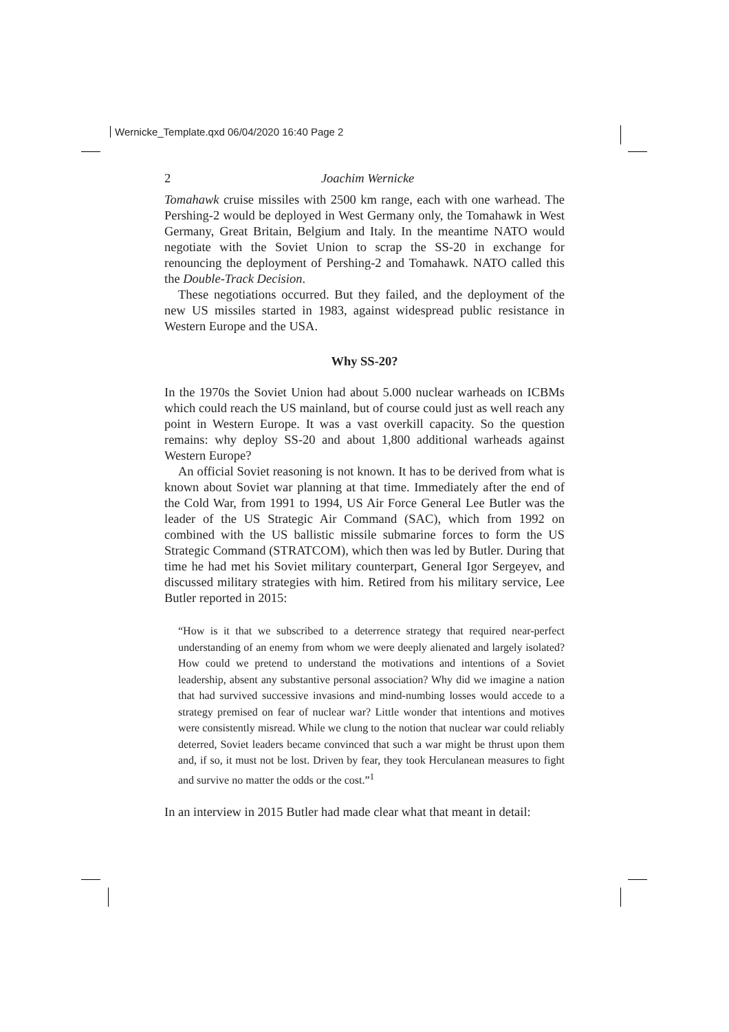Wernicke_Template.qxd 06/04/2020 16:40 Page 2
2 Joachim Wernicke
Tomahawk cruise missiles with 2500 km range, each with one warhead. The Pershing-2 would be deployed in West Germany only, the Tomahawk in West Germany, Great Britain, Belgium and Italy. In the meantime NATO would negotiate with the Soviet Union to scrap the SS-20 in exchange for renouncing the deployment of Pershing-2 and Tomahawk. NATO called this the Double-Track Decision.
These negotiations occurred. But they failed, and the deployment of the new US missiles started in 1983, against widespread public resistance in Western Europe and the USA.
Why SS-20?
In the 1970s the Soviet Union had about 5.000 nuclear warheads on ICBMs which could reach the US mainland, but of course could just as well reach any point in Western Europe. It was a vast overkill capacity. So the question remains: why deploy SS-20 and about 1,800 additional warheads against Western Europe?
An official Soviet reasoning is not known. It has to be derived from what is known about Soviet war planning at that time. Immediately after the end of the Cold War, from 1991 to 1994, US Air Force General Lee Butler was the leader of the US Strategic Air Command (SAC), which from 1992 on combined with the US ballistic missile submarine forces to form the US Strategic Command (STRATCOM), which then was led by Butler. During that time he had met his Soviet military counterpart, General Igor Sergeyev, and discussed military strategies with him. Retired from his military service, Lee Butler reported in 2015:
“How is it that we subscribed to a deterrence strategy that required near-perfect understanding of an enemy from whom we were deeply alienated and largely isolated? How could we pretend to understand the motivations and intentions of a Soviet leadership, absent any substantive personal association? Why did we imagine a nation that had survived successive invasions and mind-numbing losses would accede to a strategy premised on fear of nuclear war? Little wonder that intentions and motives were consistently misread. While we clung to the notion that nuclear war could reliably deterred, Soviet leaders became convinced that such a war might be thrust upon them and, if so, it must not be lost. Driven by fear, they took Herculanean measures to fight and survive no matter the odds or the cost.”<sup>1</sup>
In an interview in 2015 Butler had made clear what that meant in detail: